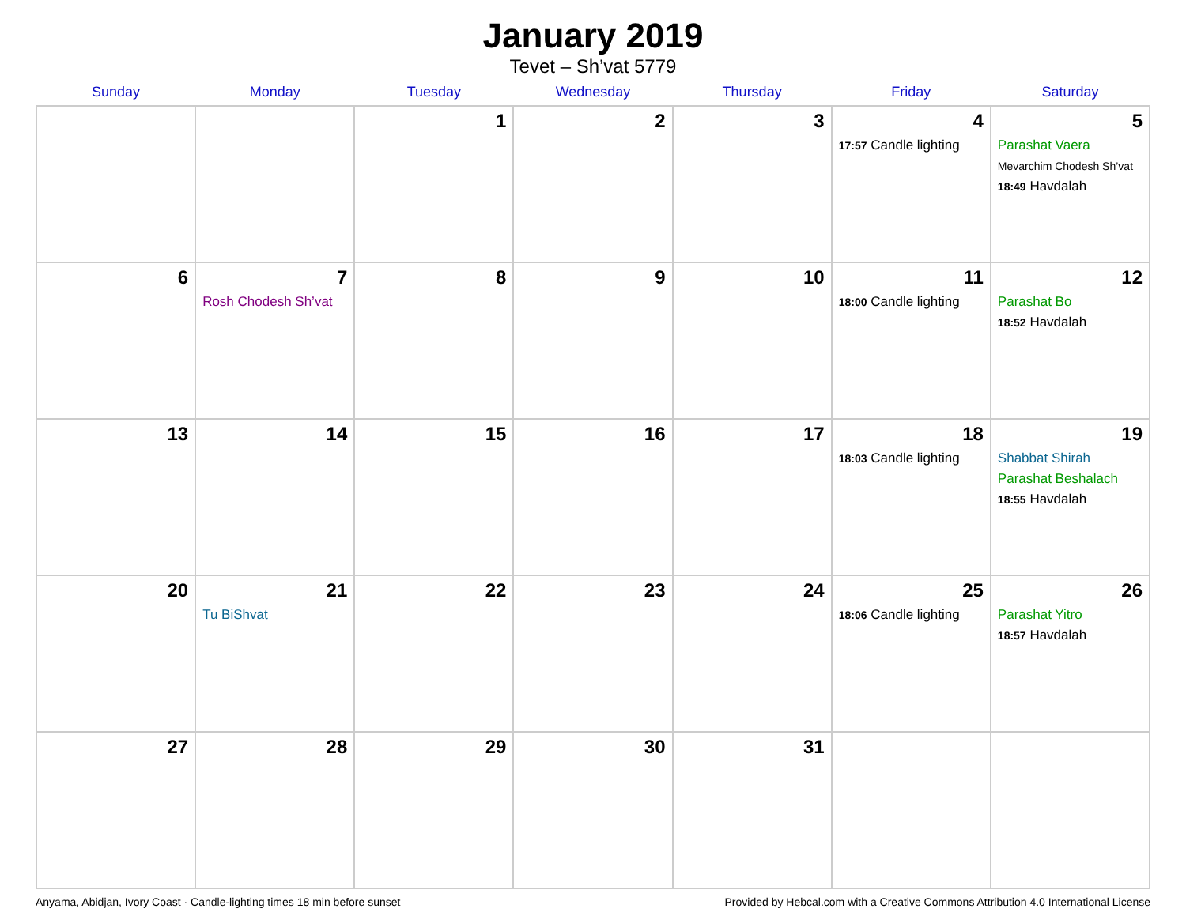January 2019
Tevet – Sh’vat 5779
| Sunday | Monday | Tuesday | Wednesday | Thursday | Friday | Saturday |
| --- | --- | --- | --- | --- | --- | --- |
| | | 1 | 2 | 3 | 4 17:57 Candle lighting | 5 Parashat Vaera Mevarchim Chodesh Sh’vat 18:49 Havdalah |
| 6 | 7 Rosh Chodesh Sh’vat | 8 | 9 | 10 | 11 18:00 Candle lighting | 12 Parashat Bo 18:52 Havdalah |
| 13 | 14 | 15 | 16 | 17 | 18 18:03 Candle lighting | 19 Shabbat Shirah Parashat Beshalach 18:55 Havdalah |
| 20 | 21 Tu BiShvat | 22 | 23 | 24 | 25 18:06 Candle lighting | 26 Parashat Yitro 18:57 Havdalah |
| 27 | 28 | 29 | 30 | 31 | | |
Anyama, Abidjan, Ivory Coast · Candle-lighting times 18 min before sunset Provided by Hebcal.com with a Creative Commons Attribution 4.0 International License